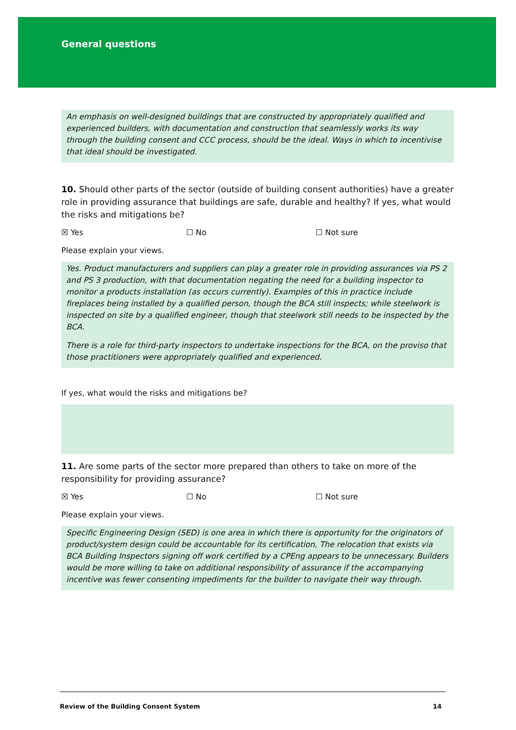General questions
An emphasis on well-designed buildings that are constructed by appropriately qualified and experienced builders, with documentation and construction that seamlessly works its way through the building consent and CCC process, should be the ideal. Ways in which to incentivise that ideal should be investigated.
10. Should other parts of the sector (outside of building consent authorities) have a greater role in providing assurance that buildings are safe, durable and healthy? If yes, what would the risks and mitigations be?
☒ Yes ☐ No ☐ Not sure
Please explain your views.
Yes. Product manufacturers and suppliers can play a greater role in providing assurances via PS 2 and PS 3 production, with that documentation negating the need for a building inspector to monitor a products installation (as occurs currently). Examples of this in practice include fireplaces being installed by a qualified person, though the BCA still inspects; while steelwork is inspected on site by a qualified engineer, though that steelwork still needs to be inspected by the BCA.
There is a role for third-party inspectors to undertake inspections for the BCA, on the proviso that those practitioners were appropriately qualified and experienced.
If yes, what would the risks and mitigations be?
11. Are some parts of the sector more prepared than others to take on more of the responsibility for providing assurance?
☒ Yes ☐ No ☐ Not sure
Please explain your views.
Specific Engineering Design (SED) is one area in which there is opportunity for the originators of product/system design could be accountable for its certification, The relocation that exists via BCA Building Inspectors signing off work certified by a CPEng appears to be unnecessary. Builders would be more willing to take on additional responsibility of assurance if the accompanying incentive was fewer consenting impediments for the builder to navigate their way through.
Review of the Building Consent System 14